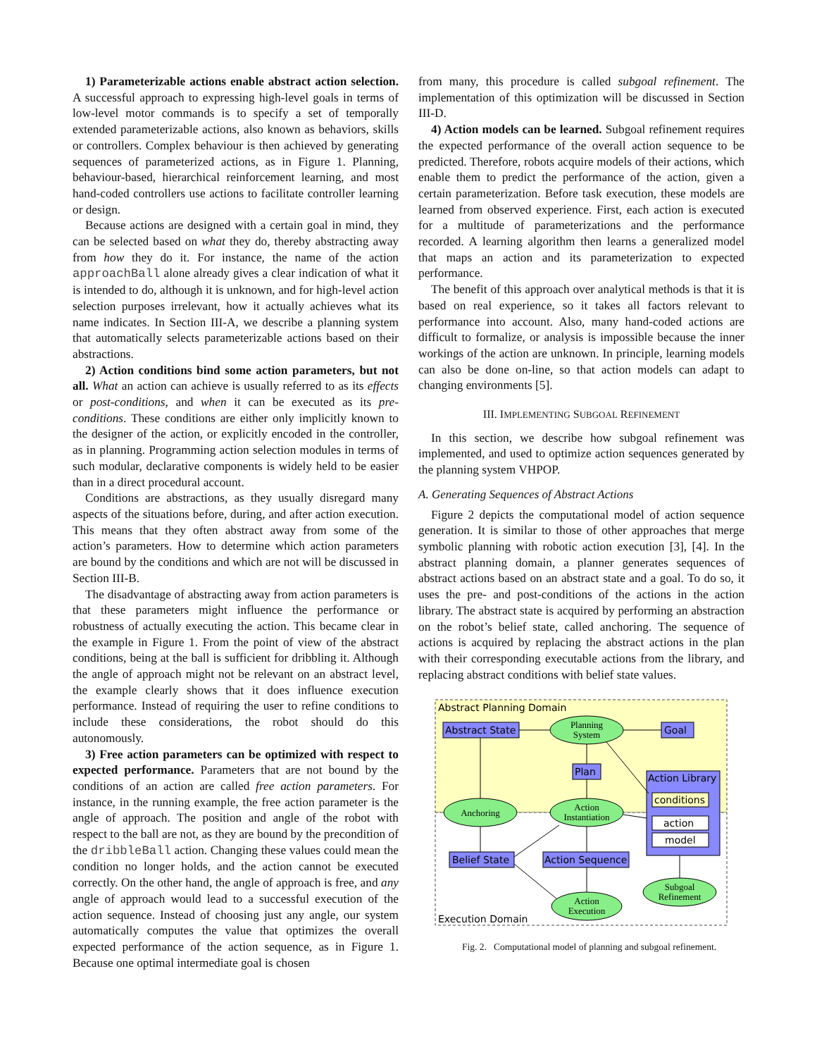1) Parameterizable actions enable abstract action selection. A successful approach to expressing high-level goals in terms of low-level motor commands is to specify a set of temporally extended parameterizable actions, also known as behaviors, skills or controllers. Complex behaviour is then achieved by generating sequences of parameterized actions, as in Figure 1. Planning, behaviour-based, hierarchical reinforcement learning, and most hand-coded controllers use actions to facilitate controller learning or design.
Because actions are designed with a certain goal in mind, they can be selected based on what they do, thereby abstracting away from how they do it. For instance, the name of the action approachBall alone already gives a clear indication of what it is intended to do, although it is unknown, and for high-level action selection purposes irrelevant, how it actually achieves what its name indicates. In Section III-A, we describe a planning system that automatically selects parameterizable actions based on their abstractions.
2) Action conditions bind some action parameters, but not all. What an action can achieve is usually referred to as its effects or post-conditions, and when it can be executed as its pre-conditions. These conditions are either only implicitly known to the designer of the action, or explicitly encoded in the controller, as in planning. Programming action selection modules in terms of such modular, declarative components is widely held to be easier than in a direct procedural account.
Conditions are abstractions, as they usually disregard many aspects of the situations before, during, and after action execution. This means that they often abstract away from some of the action’s parameters. How to determine which action parameters are bound by the conditions and which are not will be discussed in Section III-B.
The disadvantage of abstracting away from action parameters is that these parameters might influence the performance or robustness of actually executing the action. This became clear in the example in Figure 1. From the point of view of the abstract conditions, being at the ball is sufficient for dribbling it. Although the angle of approach might not be relevant on an abstract level, the example clearly shows that it does influence execution performance. Instead of requiring the user to refine conditions to include these considerations, the robot should do this autonomously.
3) Free action parameters can be optimized with respect to expected performance. Parameters that are not bound by the conditions of an action are called free action parameters. For instance, in the running example, the free action parameter is the angle of approach. The position and angle of the robot with respect to the ball are not, as they are bound by the precondition of the dribbleBall action. Changing these values could mean the condition no longer holds, and the action cannot be executed correctly. On the other hand, the angle of approach is free, and any angle of approach would lead to a successful execution of the action sequence. Instead of choosing just any angle, our system automatically computes the value that optimizes the overall expected performance of the action sequence, as in Figure 1. Because one optimal intermediate goal is chosen
from many, this procedure is called subgoal refinement. The implementation of this optimization will be discussed in Section III-D.
4) Action models can be learned. Subgoal refinement requires the expected performance of the overall action sequence to be predicted. Therefore, robots acquire models of their actions, which enable them to predict the performance of the action, given a certain parameterization. Before task execution, these models are learned from observed experience. First, each action is executed for a multitude of parameterizations and the performance recorded. A learning algorithm then learns a generalized model that maps an action and its parameterization to expected performance.
The benefit of this approach over analytical methods is that it is based on real experience, so it takes all factors relevant to performance into account. Also, many hand-coded actions are difficult to formalize, or analysis is impossible because the inner workings of the action are unknown. In principle, learning models can also be done on-line, so that action models can adapt to changing environments [5].
III. IMPLEMENTING SUBGOAL REFINEMENT
In this section, we describe how subgoal refinement was implemented, and used to optimize action sequences generated by the planning system VHPOP.
A. Generating Sequences of Abstract Actions
Figure 2 depicts the computational model of action sequence generation. It is similar to those of other approaches that merge symbolic planning with robotic action execution [3], [4]. In the abstract planning domain, a planner generates sequences of abstract actions based on an abstract state and a goal. To do so, it uses the pre- and post-conditions of the actions in the action library. The abstract state is acquired by performing an abstraction on the robot’s belief state, called anchoring. The sequence of actions is acquired by replacing the abstract actions in the plan with their corresponding executable actions from the library, and replacing abstract conditions with belief state values.
Abstract Planning Domain
Execution Domain
Abstract State
Goal
Plan
Action Library
conditions
action
model
Belief State
Action Sequence
Planning
System
Anchoring
Action
Instantiation
Action
Execution
Subgoal
Refinement
Fig. 2. Computational model of planning and subgoal refinement.